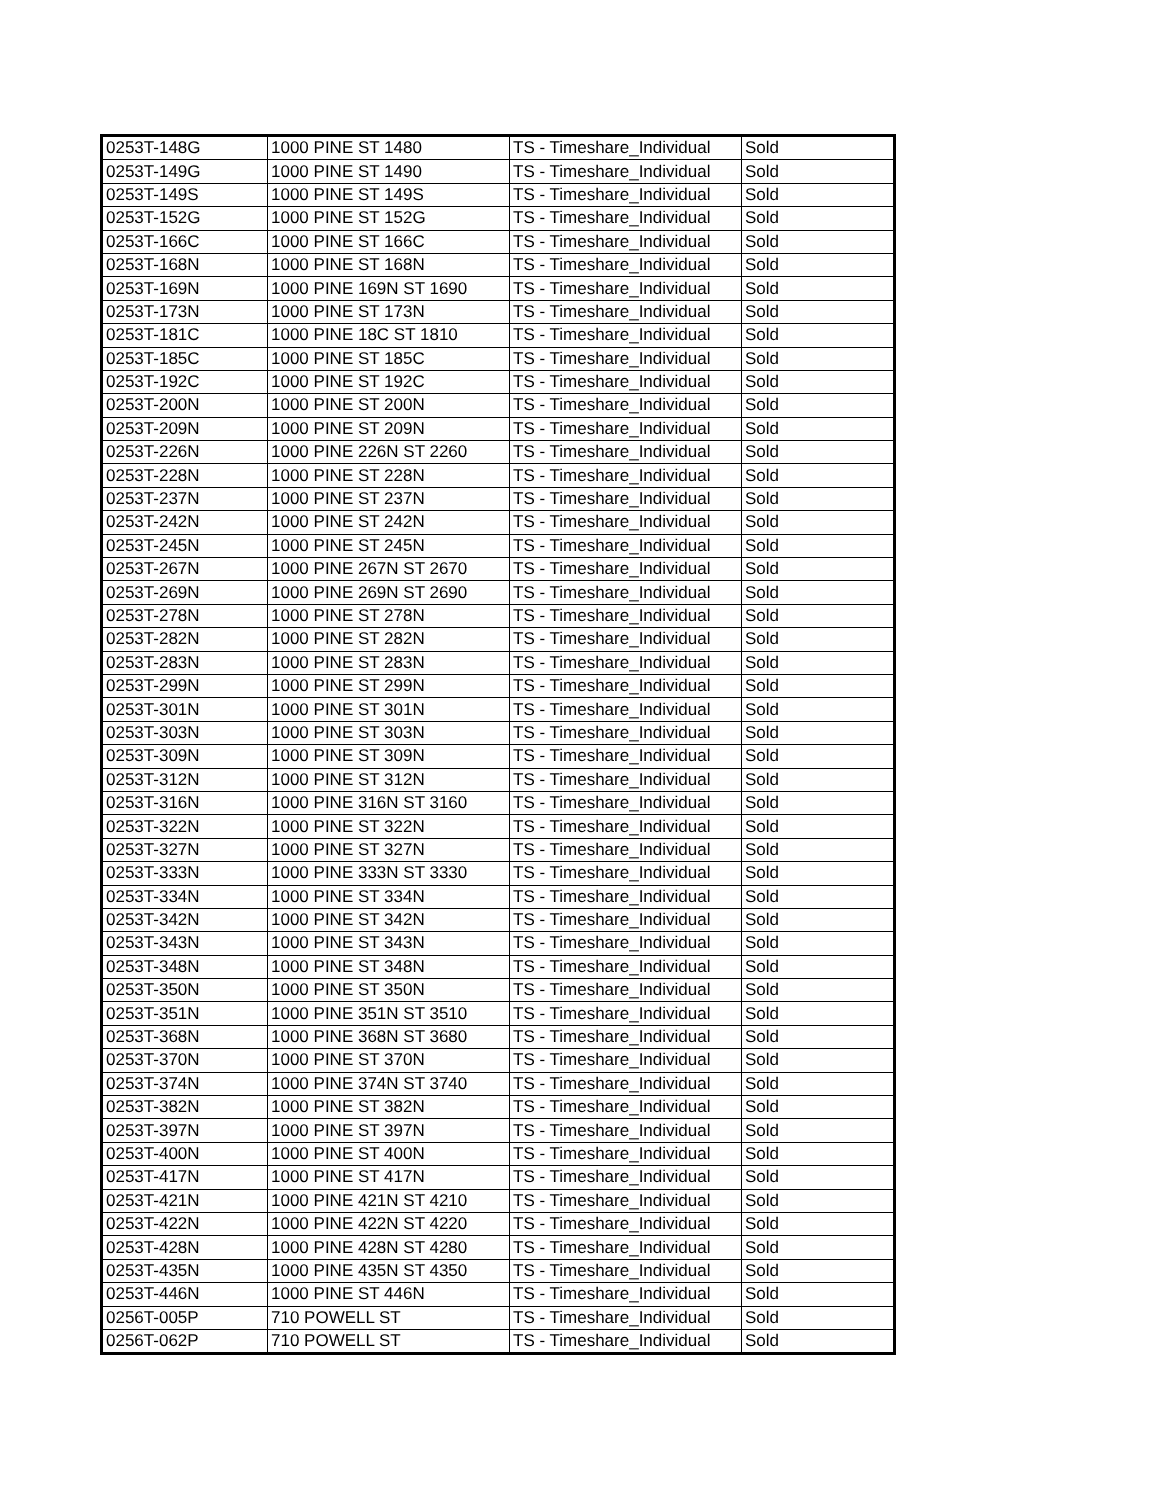| 0253T-148G | 1000 PINE ST 1480 | TS - Timeshare_Individual | Sold |
| 0253T-149G | 1000 PINE ST 1490 | TS - Timeshare_Individual | Sold |
| 0253T-149S | 1000 PINE ST 149S | TS - Timeshare_Individual | Sold |
| 0253T-152G | 1000 PINE ST 152G | TS - Timeshare_Individual | Sold |
| 0253T-166C | 1000 PINE ST 166C | TS - Timeshare_Individual | Sold |
| 0253T-168N | 1000 PINE ST 168N | TS - Timeshare_Individual | Sold |
| 0253T-169N | 1000 PINE 169N ST 1690 | TS - Timeshare_Individual | Sold |
| 0253T-173N | 1000 PINE ST 173N | TS - Timeshare_Individual | Sold |
| 0253T-181C | 1000 PINE 18C ST 1810 | TS - Timeshare_Individual | Sold |
| 0253T-185C | 1000 PINE ST 185C | TS - Timeshare_Individual | Sold |
| 0253T-192C | 1000 PINE ST 192C | TS - Timeshare_Individual | Sold |
| 0253T-200N | 1000 PINE ST 200N | TS - Timeshare_Individual | Sold |
| 0253T-209N | 1000 PINE ST 209N | TS - Timeshare_Individual | Sold |
| 0253T-226N | 1000 PINE 226N ST 2260 | TS - Timeshare_Individual | Sold |
| 0253T-228N | 1000 PINE ST 228N | TS - Timeshare_Individual | Sold |
| 0253T-237N | 1000 PINE ST 237N | TS - Timeshare_Individual | Sold |
| 0253T-242N | 1000 PINE ST 242N | TS - Timeshare_Individual | Sold |
| 0253T-245N | 1000 PINE ST 245N | TS - Timeshare_Individual | Sold |
| 0253T-267N | 1000 PINE 267N ST 2670 | TS - Timeshare_Individual | Sold |
| 0253T-269N | 1000 PINE 269N ST 2690 | TS - Timeshare_Individual | Sold |
| 0253T-278N | 1000 PINE ST 278N | TS - Timeshare_Individual | Sold |
| 0253T-282N | 1000 PINE ST 282N | TS - Timeshare_Individual | Sold |
| 0253T-283N | 1000 PINE ST 283N | TS - Timeshare_Individual | Sold |
| 0253T-299N | 1000 PINE ST 299N | TS - Timeshare_Individual | Sold |
| 0253T-301N | 1000 PINE ST 301N | TS - Timeshare_Individual | Sold |
| 0253T-303N | 1000 PINE ST 303N | TS - Timeshare_Individual | Sold |
| 0253T-309N | 1000 PINE ST 309N | TS - Timeshare_Individual | Sold |
| 0253T-312N | 1000 PINE ST 312N | TS - Timeshare_Individual | Sold |
| 0253T-316N | 1000 PINE 316N ST 3160 | TS - Timeshare_Individual | Sold |
| 0253T-322N | 1000 PINE ST 322N | TS - Timeshare_Individual | Sold |
| 0253T-327N | 1000 PINE ST 327N | TS - Timeshare_Individual | Sold |
| 0253T-333N | 1000 PINE 333N ST 3330 | TS - Timeshare_Individual | Sold |
| 0253T-334N | 1000 PINE ST 334N | TS - Timeshare_Individual | Sold |
| 0253T-342N | 1000 PINE ST 342N | TS - Timeshare_Individual | Sold |
| 0253T-343N | 1000 PINE ST 343N | TS - Timeshare_Individual | Sold |
| 0253T-348N | 1000 PINE ST 348N | TS - Timeshare_Individual | Sold |
| 0253T-350N | 1000 PINE ST 350N | TS - Timeshare_Individual | Sold |
| 0253T-351N | 1000 PINE 351N ST 3510 | TS - Timeshare_Individual | Sold |
| 0253T-368N | 1000 PINE 368N ST 3680 | TS - Timeshare_Individual | Sold |
| 0253T-370N | 1000 PINE ST 370N | TS - Timeshare_Individual | Sold |
| 0253T-374N | 1000 PINE 374N ST 3740 | TS - Timeshare_Individual | Sold |
| 0253T-382N | 1000 PINE ST 382N | TS - Timeshare_Individual | Sold |
| 0253T-397N | 1000 PINE ST 397N | TS - Timeshare_Individual | Sold |
| 0253T-400N | 1000 PINE ST 400N | TS - Timeshare_Individual | Sold |
| 0253T-417N | 1000 PINE ST 417N | TS - Timeshare_Individual | Sold |
| 0253T-421N | 1000 PINE 421N ST 4210 | TS - Timeshare_Individual | Sold |
| 0253T-422N | 1000 PINE 422N ST 4220 | TS - Timeshare_Individual | Sold |
| 0253T-428N | 1000 PINE 428N ST 4280 | TS - Timeshare_Individual | Sold |
| 0253T-435N | 1000 PINE 435N ST 4350 | TS - Timeshare_Individual | Sold |
| 0253T-446N | 1000 PINE ST 446N | TS - Timeshare_Individual | Sold |
| 0256T-005P | 710 POWELL ST | TS - Timeshare_Individual | Sold |
| 0256T-062P | 710 POWELL ST | TS - Timeshare_Individual | Sold |